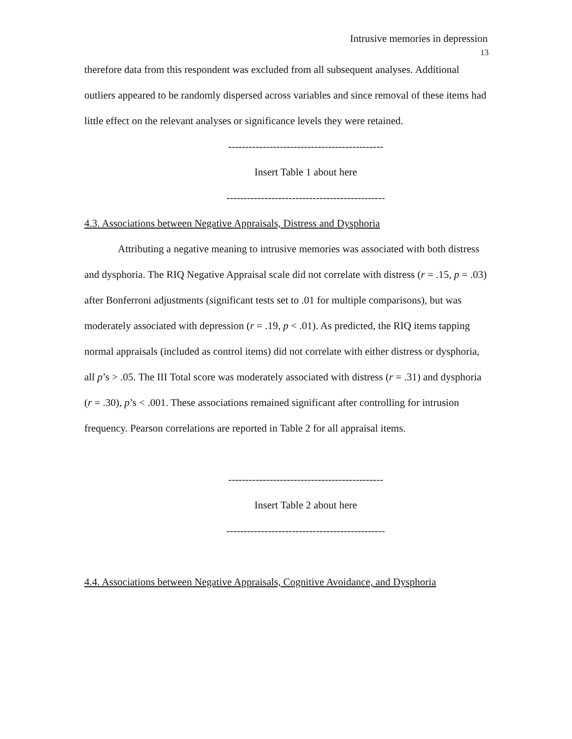Intrusive memories in depression
13
therefore data from this respondent was excluded from all subsequent analyses. Additional outliers appeared to be randomly dispersed across variables and since removal of these items had little effect on the relevant analyses or significance levels they were retained.
---------------------------------------------
Insert Table 1 about here
----------------------------------------------
4.3. Associations between Negative Appraisals, Distress and Dysphoria
Attributing a negative meaning to intrusive memories was associated with both distress and dysphoria. The RIQ Negative Appraisal scale did not correlate with distress (r = .15, p = .03) after Bonferroni adjustments (significant tests set to .01 for multiple comparisons), but was moderately associated with depression (r = .19, p < .01). As predicted, the RIQ items tapping normal appraisals (included as control items) did not correlate with either distress or dysphoria, all p’s > .05. The III Total score was moderately associated with distress (r = .31) and dysphoria (r = .30), p’s < .001. These associations remained significant after controlling for intrusion frequency. Pearson correlations are reported in Table 2 for all appraisal items.
---------------------------------------------
Insert Table 2 about here
----------------------------------------------
4.4. Associations between Negative Appraisals, Cognitive Avoidance, and Dysphoria